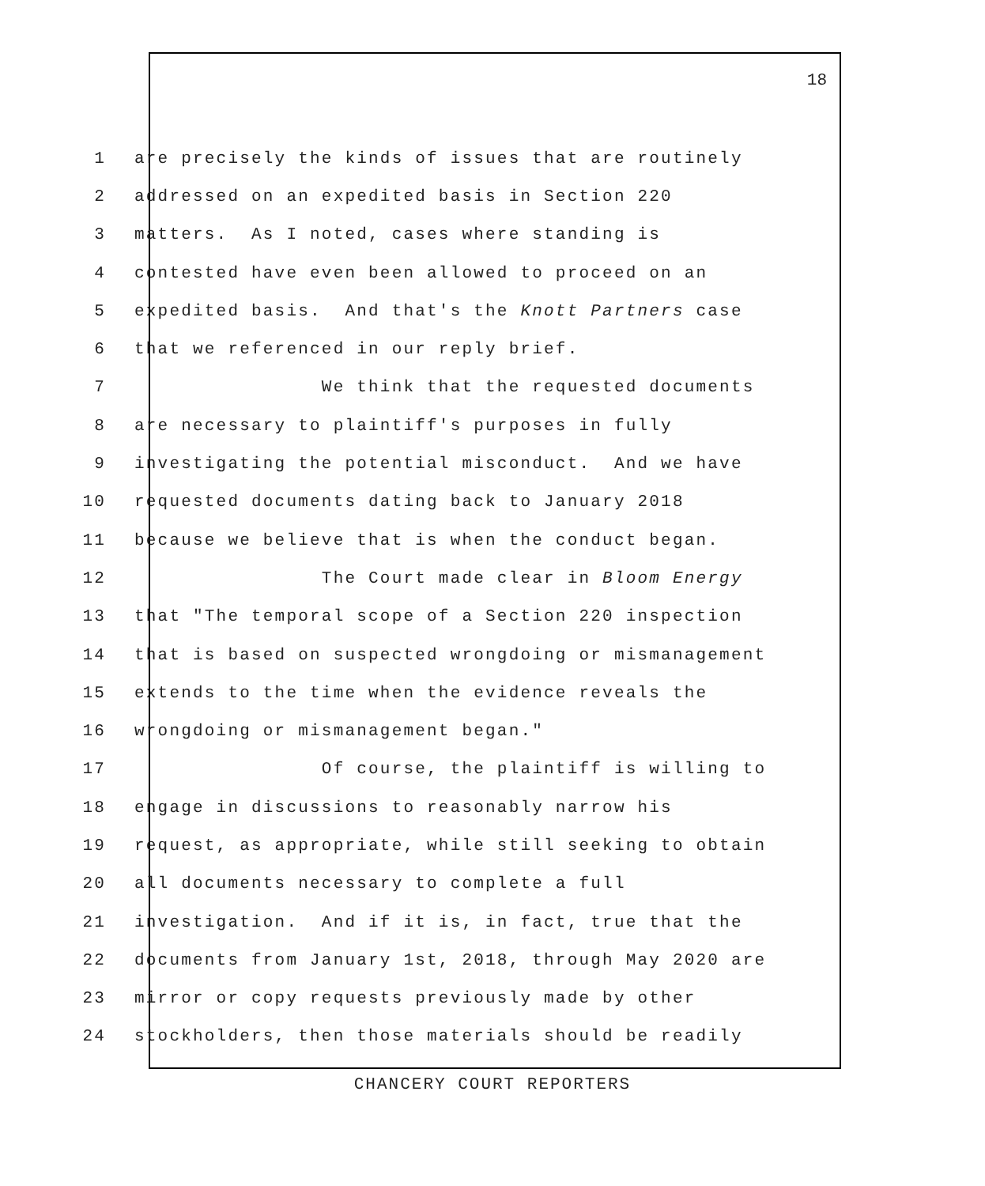18
1 are precisely the kinds of issues that are routinely
2 addressed on an expedited basis in Section 220
3 matters. As I noted, cases where standing is
4 contested have even been allowed to proceed on an
5 expedited basis. And that's the Knott Partners case
6 that we referenced in our reply brief.
7 We think that the requested documents
8 are necessary to plaintiff's purposes in fully
9 investigating the potential misconduct. And we have
10 requested documents dating back to January 2018
11 because we believe that is when the conduct began.
12 The Court made clear in Bloom Energy
13 that "The temporal scope of a Section 220 inspection
14 that is based on suspected wrongdoing or mismanagement
15 extends to the time when the evidence reveals the
16 wrongdoing or mismanagement began."
17 Of course, the plaintiff is willing to
18 engage in discussions to reasonably narrow his
19 request, as appropriate, while still seeking to obtain
20 all documents necessary to complete a full
21 investigation. And if it is, in fact, true that the
22 documents from January 1st, 2018, through May 2020 are
23 mirror or copy requests previously made by other
24 stockholders, then those materials should be readily
CHANCERY COURT REPORTERS